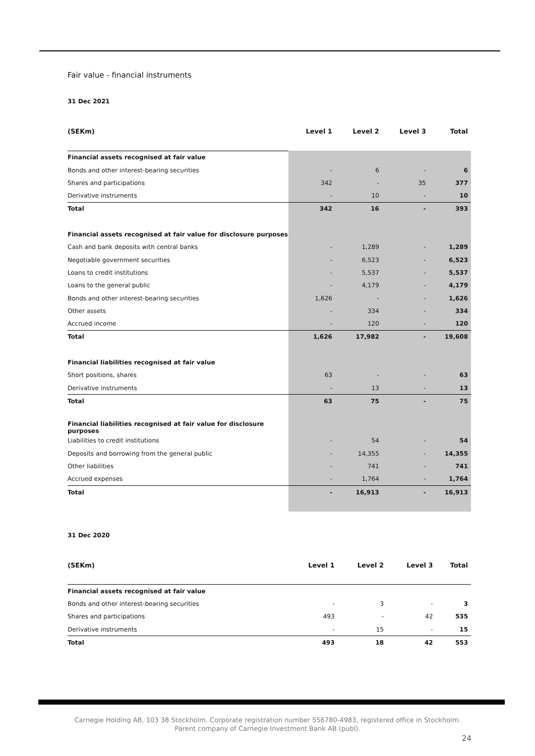Fair value - financial instruments
31 Dec 2021
| (SEKm) | Level 1 | Level 2 | Level 3 | Total |
| --- | --- | --- | --- | --- |
| Financial assets recognised at fair value | | | | |
| Bonds and other interest-bearing securities | - | 6 | - | 6 |
| Shares and participations | 342 | - | 35 | 377 |
| Derivative instruments | - | 10 | - | 10 |
| Total | 342 | 16 | - | 393 |
| Financial assets recognised at fair value for disclosure purposes | | | | |
| Cash and bank deposits with central banks | - | 1,289 | - | 1,289 |
| Negotiable government securities | - | 6,523 | - | 6,523 |
| Loans to credit institutions | - | 5,537 | - | 5,537 |
| Loans to the general public | - | 4,179 | - | 4,179 |
| Bonds and other interest-bearing securities | 1,626 | - | - | 1,626 |
| Other assets | - | 334 | - | 334 |
| Accrued income | - | 120 | - | 120 |
| Total | 1,626 | 17,982 | - | 19,608 |
| Financial liabilities recognised at fair value | | | | |
| Short positions, shares | 63 | - | - | 63 |
| Derivative instruments | - | 13 | - | 13 |
| Total | 63 | 75 | - | 75 |
| Financial liabilities recognised at fair value for disclosure purposes | | | | |
| Liabilities to credit institutions | - | 54 | - | 54 |
| Deposits and borrowing from the general public | - | 14,355 | - | 14,355 |
| Other liabilities | - | 741 | - | 741 |
| Accrued expenses | - | 1,764 | - | 1,764 |
| Total | - | 16,913 | - | 16,913 |
31 Dec 2020
| (SEKm) | Level 1 | Level 2 | Level 3 | Total |
| --- | --- | --- | --- | --- |
| Financial assets recognised at fair value | | | | |
| Bonds and other interest-bearing securities | - | 3 | - | 3 |
| Shares and participations | 493 | - | 42 | 535 |
| Derivative instruments | - | 15 | - | 15 |
| Total | 493 | 18 | 42 | 553 |
Carnegie Holding AB, 103 38 Stockholm. Corporate registration number 556780-4983, registered office in Stockholm.
Parent company of Carnegie Investment Bank AB (publ).
24